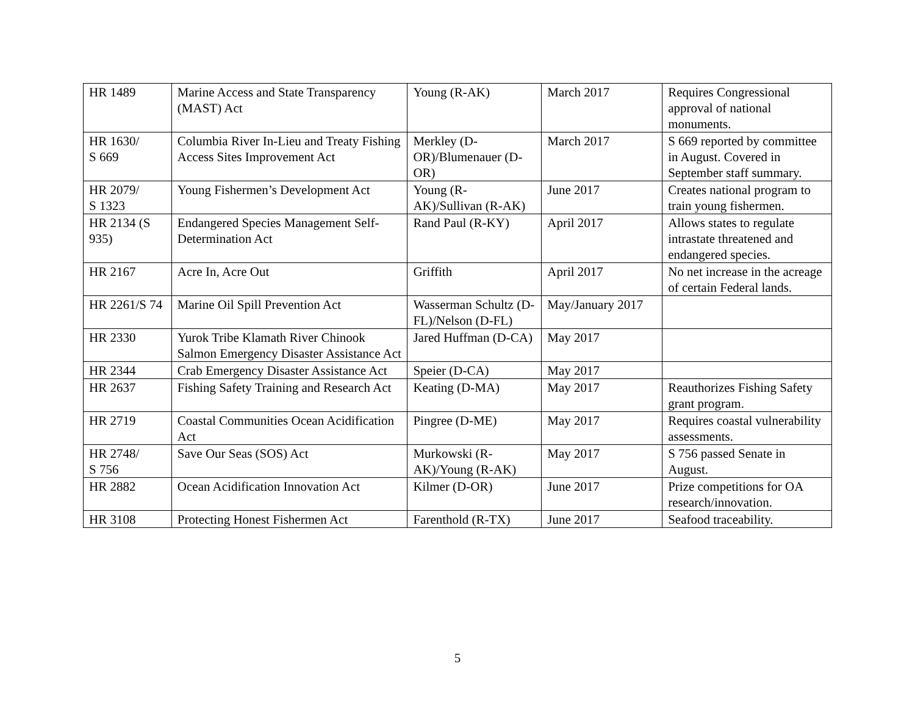| HR 1489 | Marine Access and State Transparency (MAST) Act | Young (R-AK) | March 2017 | Requires Congressional approval of national monuments. |
| HR 1630/ S 669 | Columbia River In-Lieu and Treaty Fishing Access Sites Improvement Act | Merkley (D-OR)/Blumenauer (D-OR) | March 2017 | S 669 reported by committee in August. Covered in September staff summary. |
| HR 2079/ S 1323 | Young Fishermen’s Development Act | Young (R-AK)/Sullivan (R-AK) | June 2017 | Creates national program to train young fishermen. |
| HR 2134 (S 935) | Endangered Species Management Self-Determination Act | Rand Paul (R-KY) | April 2017 | Allows states to regulate intrastate threatened and endangered species. |
| HR 2167 | Acre In, Acre Out | Griffith | April 2017 | No net increase in the acreage of certain Federal lands. |
| HR 2261/S 74 | Marine Oil Spill Prevention Act | Wasserman Schultz (D-FL)/Nelson (D-FL) | May/January 2017 | |
| HR 2330 | Yurok Tribe Klamath River Chinook Salmon Emergency Disaster Assistance Act | Jared Huffman (D-CA) | May 2017 | |
| HR 2344 | Crab Emergency Disaster Assistance Act | Speier (D-CA) | May 2017 | |
| HR 2637 | Fishing Safety Training and Research Act | Keating (D-MA) | May 2017 | Reauthorizes Fishing Safety grant program. |
| HR 2719 | Coastal Communities Ocean Acidification Act | Pingree (D-ME) | May 2017 | Requires coastal vulnerability assessments. |
| HR 2748/ S 756 | Save Our Seas (SOS) Act | Murkowski (R-AK)/Young (R-AK) | May 2017 | S 756 passed Senate in August. |
| HR 2882 | Ocean Acidification Innovation Act | Kilmer (D-OR) | June 2017 | Prize competitions for OA research/innovation. |
| HR 3108 | Protecting Honest Fishermen Act | Farenthold (R-TX) | June 2017 | Seafood traceability. |
5